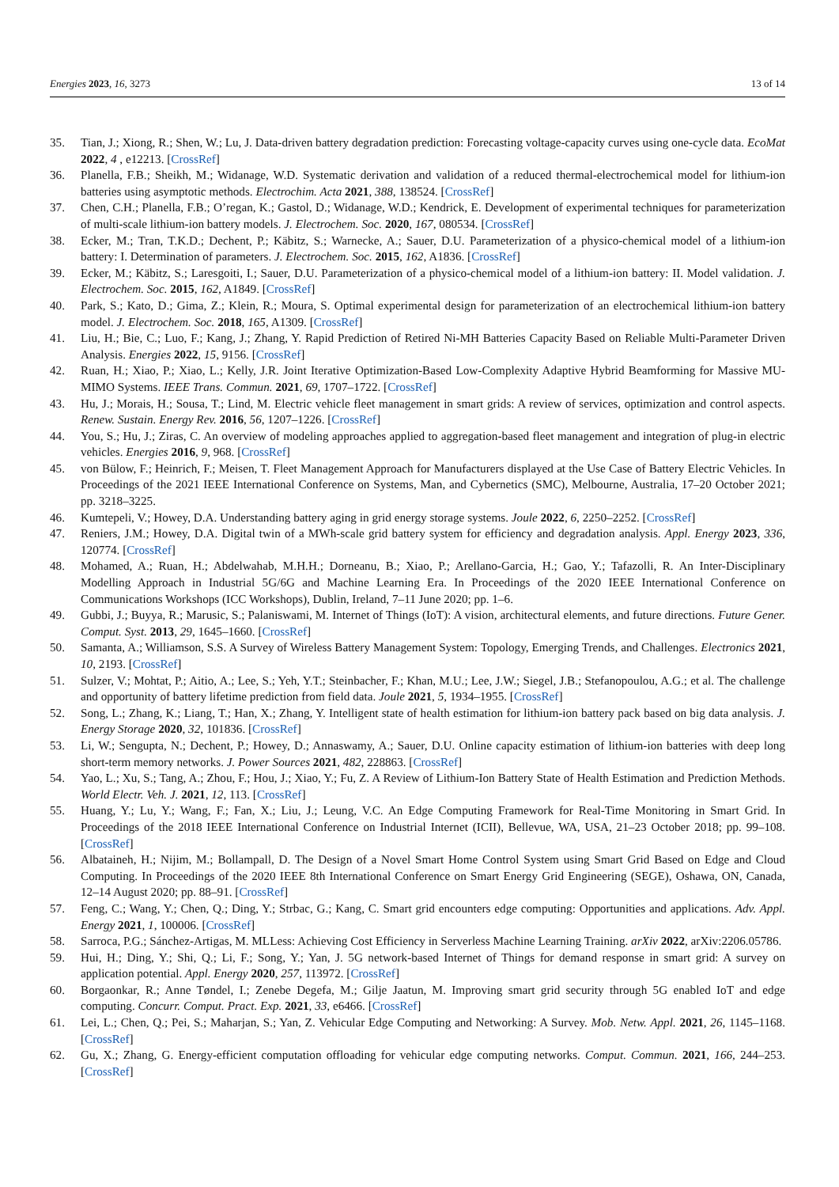Energies 2023, 16, 3273 13 of 14
35. Tian, J.; Xiong, R.; Shen, W.; Lu, J. Data-driven battery degradation prediction: Forecasting voltage-capacity curves using one-cycle data. EcoMat 2022, 4 , e12213. [CrossRef]
36. Planella, F.B.; Sheikh, M.; Widanage, W.D. Systematic derivation and validation of a reduced thermal-electrochemical model for lithium-ion batteries using asymptotic methods. Electrochim. Acta 2021, 388, 138524. [CrossRef]
37. Chen, C.H.; Planella, F.B.; O’regan, K.; Gastol, D.; Widanage, W.D.; Kendrick, E. Development of experimental techniques for parameterization of multi-scale lithium-ion battery models. J. Electrochem. Soc. 2020, 167, 080534. [CrossRef]
38. Ecker, M.; Tran, T.K.D.; Dechent, P.; Käbitz, S.; Warnecke, A.; Sauer, D.U. Parameterization of a physico-chemical model of a lithium-ion battery: I. Determination of parameters. J. Electrochem. Soc. 2015, 162, A1836. [CrossRef]
39. Ecker, M.; Käbitz, S.; Laresgoiti, I.; Sauer, D.U. Parameterization of a physico-chemical model of a lithium-ion battery: II. Model validation. J. Electrochem. Soc. 2015, 162, A1849. [CrossRef]
40. Park, S.; Kato, D.; Gima, Z.; Klein, R.; Moura, S. Optimal experimental design for parameterization of an electrochemical lithium-ion battery model. J. Electrochem. Soc. 2018, 165, A1309. [CrossRef]
41. Liu, H.; Bie, C.; Luo, F.; Kang, J.; Zhang, Y. Rapid Prediction of Retired Ni-MH Batteries Capacity Based on Reliable Multi-Parameter Driven Analysis. Energies 2022, 15, 9156. [CrossRef]
42. Ruan, H.; Xiao, P.; Xiao, L.; Kelly, J.R. Joint Iterative Optimization-Based Low-Complexity Adaptive Hybrid Beamforming for Massive MU-MIMO Systems. IEEE Trans. Commun. 2021, 69, 1707–1722. [CrossRef]
43. Hu, J.; Morais, H.; Sousa, T.; Lind, M. Electric vehicle fleet management in smart grids: A review of services, optimization and control aspects. Renew. Sustain. Energy Rev. 2016, 56, 1207–1226. [CrossRef]
44. You, S.; Hu, J.; Ziras, C. An overview of modeling approaches applied to aggregation-based fleet management and integration of plug-in electric vehicles. Energies 2016, 9, 968. [CrossRef]
45. von Bülow, F.; Heinrich, F.; Meisen, T. Fleet Management Approach for Manufacturers displayed at the Use Case of Battery Electric Vehicles. In Proceedings of the 2021 IEEE International Conference on Systems, Man, and Cybernetics (SMC), Melbourne, Australia, 17–20 October 2021; pp. 3218–3225.
46. Kumtepeli, V.; Howey, D.A. Understanding battery aging in grid energy storage systems. Joule 2022, 6, 2250–2252. [CrossRef]
47. Reniers, J.M.; Howey, D.A. Digital twin of a MWh-scale grid battery system for efficiency and degradation analysis. Appl. Energy 2023, 336, 120774. [CrossRef]
48. Mohamed, A.; Ruan, H.; Abdelwahab, M.H.H.; Dorneanu, B.; Xiao, P.; Arellano-Garcia, H.; Gao, Y.; Tafazolli, R. An Inter-Disciplinary Modelling Approach in Industrial 5G/6G and Machine Learning Era. In Proceedings of the 2020 IEEE International Conference on Communications Workshops (ICC Workshops), Dublin, Ireland, 7–11 June 2020; pp. 1–6.
49. Gubbi, J.; Buyya, R.; Marusic, S.; Palaniswami, M. Internet of Things (IoT): A vision, architectural elements, and future directions. Future Gener. Comput. Syst. 2013, 29, 1645–1660. [CrossRef]
50. Samanta, A.; Williamson, S.S. A Survey of Wireless Battery Management System: Topology, Emerging Trends, and Challenges. Electronics 2021, 10, 2193. [CrossRef]
51. Sulzer, V.; Mohtat, P.; Aitio, A.; Lee, S.; Yeh, Y.T.; Steinbacher, F.; Khan, M.U.; Lee, J.W.; Siegel, J.B.; Stefanopoulou, A.G.; et al. The challenge and opportunity of battery lifetime prediction from field data. Joule 2021, 5, 1934–1955. [CrossRef]
52. Song, L.; Zhang, K.; Liang, T.; Han, X.; Zhang, Y. Intelligent state of health estimation for lithium-ion battery pack based on big data analysis. J. Energy Storage 2020, 32, 101836. [CrossRef]
53. Li, W.; Sengupta, N.; Dechent, P.; Howey, D.; Annaswamy, A.; Sauer, D.U. Online capacity estimation of lithium-ion batteries with deep long short-term memory networks. J. Power Sources 2021, 482, 228863. [CrossRef]
54. Yao, L.; Xu, S.; Tang, A.; Zhou, F.; Hou, J.; Xiao, Y.; Fu, Z. A Review of Lithium-Ion Battery State of Health Estimation and Prediction Methods. World Electr. Veh. J. 2021, 12, 113. [CrossRef]
55. Huang, Y.; Lu, Y.; Wang, F.; Fan, X.; Liu, J.; Leung, V.C. An Edge Computing Framework for Real-Time Monitoring in Smart Grid. In Proceedings of the 2018 IEEE International Conference on Industrial Internet (ICII), Bellevue, WA, USA, 21–23 October 2018; pp. 99–108. [CrossRef]
56. Albataineh, H.; Nijim, M.; Bollampall, D. The Design of a Novel Smart Home Control System using Smart Grid Based on Edge and Cloud Computing. In Proceedings of the 2020 IEEE 8th International Conference on Smart Energy Grid Engineering (SEGE), Oshawa, ON, Canada, 12–14 August 2020; pp. 88–91. [CrossRef]
57. Feng, C.; Wang, Y.; Chen, Q.; Ding, Y.; Strbac, G.; Kang, C. Smart grid encounters edge computing: Opportunities and applications. Adv. Appl. Energy 2021, 1, 100006. [CrossRef]
58. Sarroca, P.G.; Sánchez-Artigas, M. MLLess: Achieving Cost Efficiency in Serverless Machine Learning Training. arXiv 2022, arXiv:2206.05786.
59. Hui, H.; Ding, Y.; Shi, Q.; Li, F.; Song, Y.; Yan, J. 5G network-based Internet of Things for demand response in smart grid: A survey on application potential. Appl. Energy 2020, 257, 113972. [CrossRef]
60. Borgaonkar, R.; Anne Tøndel, I.; Zenebe Degefa, M.; Gilje Jaatun, M. Improving smart grid security through 5G enabled IoT and edge computing. Concurr. Comput. Pract. Exp. 2021, 33, e6466. [CrossRef]
61. Lei, L.; Chen, Q.; Pei, S.; Maharjan, S.; Yan, Z. Vehicular Edge Computing and Networking: A Survey. Mob. Netw. Appl. 2021, 26, 1145–1168. [CrossRef]
62. Gu, X.; Zhang, G. Energy-efficient computation offloading for vehicular edge computing networks. Comput. Commun. 2021, 166, 244–253. [CrossRef]